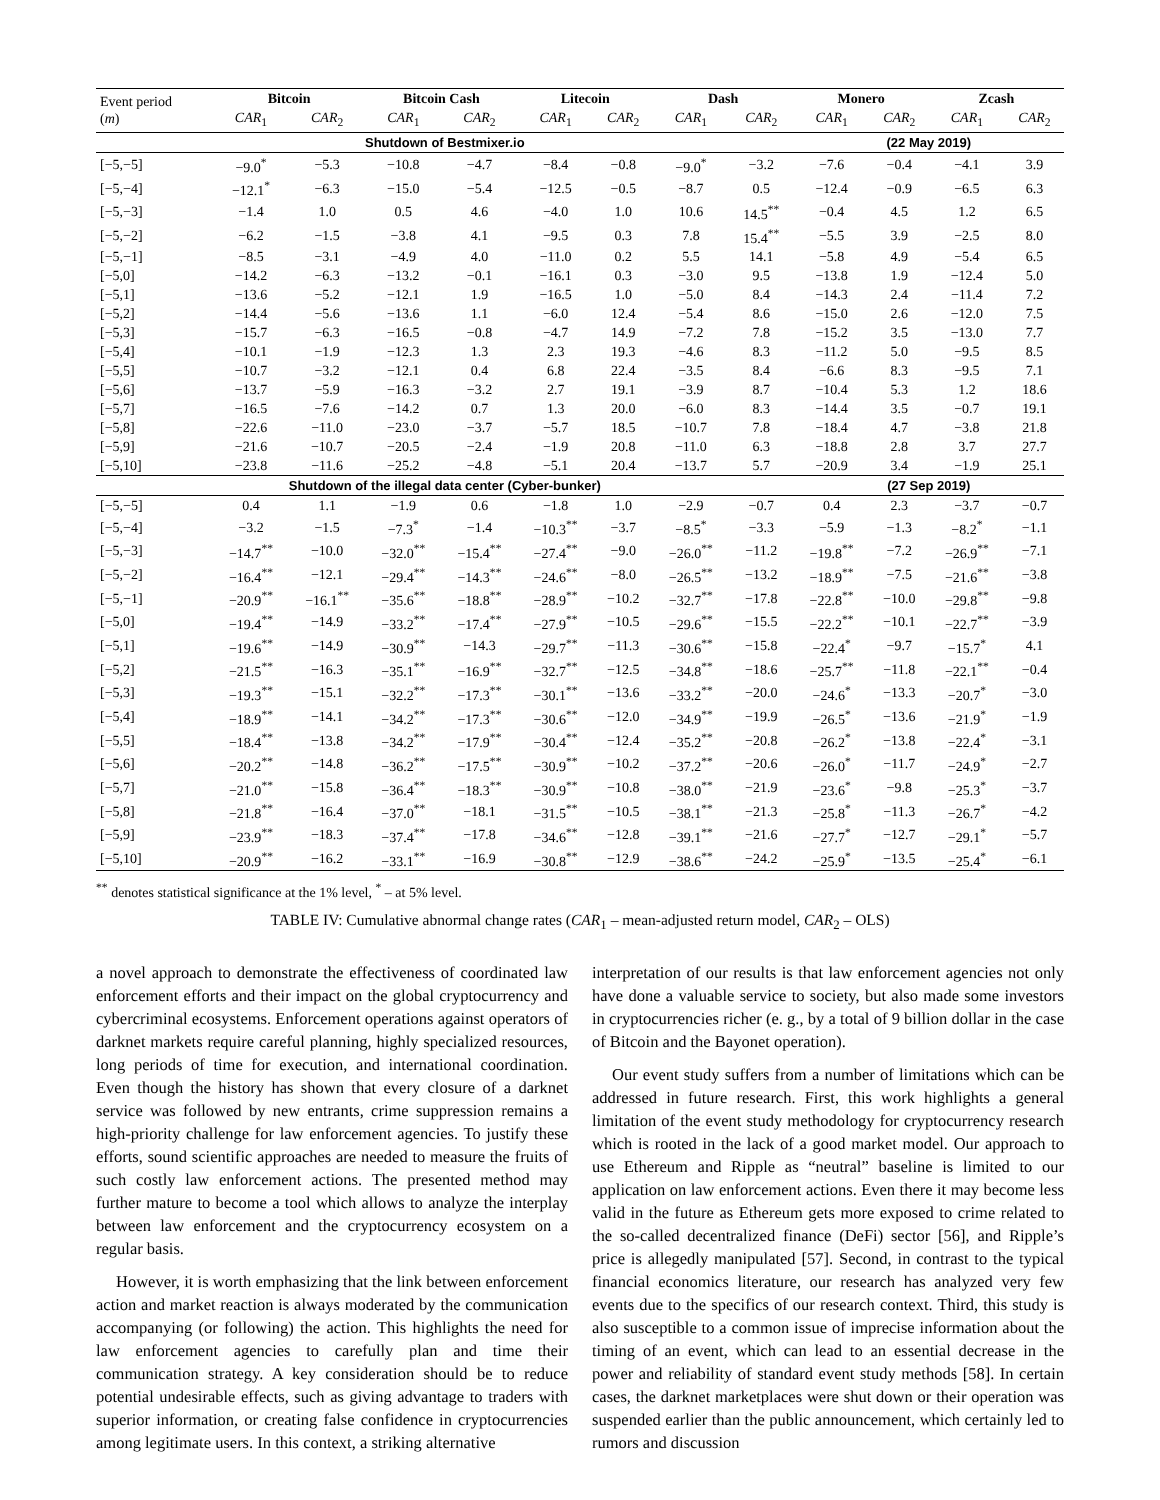| Event period ( m ) | Bitcoin | | Bitcoin Cash | | Litecoin | | Dash | | Monero | | Zcash | |
| --- | --- | --- | --- | --- | --- | --- | --- | --- | --- | --- | --- | --- |
| | CAR<sub>1</sub> | CAR<sub>2</sub> | CAR<sub>1</sub> | CAR<sub>2</sub> | CAR<sub>1</sub> | CAR<sub>2</sub> | CAR<sub>1</sub> | CAR<sub>2</sub> | CAR<sub>1</sub> | CAR<sub>2</sub> | CAR<sub>1</sub> | CAR<sub>2</sub> |
| Shutdown of Bestmixer.io | | | | | | | | | (22 May 2019) | | | |
| [−5,−5] | −9.0<sup>*</sup> | −5.3 | −10.8 | −4.7 | −8.4 | −0.8 | −9.0<sup>*</sup> | −3.2 | −7.6 | −0.4 | −4.1 | 3.9 |
| [−5,−4] | −12.1<sup>*</sup> | −6.3 | −15.0 | −5.4 | −12.5 | −0.5 | −8.7 | 0.5 | −12.4 | −0.9 | −6.5 | 6.3 |
| [−5,−3] | −1.4 | 1.0 | 0.5 | 4.6 | −4.0 | 1.0 | 10.6 | 14.5<sup>**</sup> | −0.4 | 4.5 | 1.2 | 6.5 |
| [−5,−2] | −6.2 | −1.5 | −3.8 | 4.1 | −9.5 | 0.3 | 7.8 | 15.4<sup>**</sup> | −5.5 | 3.9 | −2.5 | 8.0 |
| [−5,−1] | −8.5 | −3.1 | −4.9 | 4.0 | −11.0 | 0.2 | 5.5 | 14.1 | −5.8 | 4.9 | −5.4 | 6.5 |
| [−5,0] | −14.2 | −6.3 | −13.2 | −0.1 | −16.1 | 0.3 | −3.0 | 9.5 | −13.8 | 1.9 | −12.4 | 5.0 |
| [−5,1] | −13.6 | −5.2 | −12.1 | 1.9 | −16.5 | 1.0 | −5.0 | 8.4 | −14.3 | 2.4 | −11.4 | 7.2 |
| [−5,2] | −14.4 | −5.6 | −13.6 | 1.1 | −6.0 | 12.4 | −5.4 | 8.6 | −15.0 | 2.6 | −12.0 | 7.5 |
| [−5,3] | −15.7 | −6.3 | −16.5 | −0.8 | −4.7 | 14.9 | −7.2 | 7.8 | −15.2 | 3.5 | −13.0 | 7.7 |
| [−5,4] | −10.1 | −1.9 | −12.3 | 1.3 | 2.3 | 19.3 | −4.6 | 8.3 | −11.2 | 5.0 | −9.5 | 8.5 |
| [−5,5] | −10.7 | −3.2 | −12.1 | 0.4 | 6.8 | 22.4 | −3.5 | 8.4 | −6.6 | 8.3 | −9.5 | 7.1 |
| [−5,6] | −13.7 | −5.9 | −16.3 | −3.2 | 2.7 | 19.1 | −3.9 | 8.7 | −10.4 | 5.3 | 1.2 | 18.6 |
| [−5,7] | −16.5 | −7.6 | −14.2 | 0.7 | 1.3 | 20.0 | −6.0 | 8.3 | −14.4 | 3.5 | −0.7 | 19.1 |
| [−5,8] | −22.6 | −11.0 | −23.0 | −3.7 | −5.7 | 18.5 | −10.7 | 7.8 | −18.4 | 4.7 | −3.8 | 21.8 |
| [−5,9] | −21.6 | −10.7 | −20.5 | −2.4 | −1.9 | 20.8 | −11.0 | 6.3 | −18.8 | 2.8 | 3.7 | 27.7 |
| [−5,10] | −23.8 | −11.6 | −25.2 | −4.8 | −5.1 | 20.4 | −13.7 | 5.7 | −20.9 | 3.4 | −1.9 | 25.1 |
| Shutdown of the illegal data center (Cyber-bunker) | | | | | | | | | (27 Sep 2019) | | | |
| [−5,−5] | 0.4 | 1.1 | −1.9 | 0.6 | −1.8 | 1.0 | −2.9 | −0.7 | 0.4 | 2.3 | −3.7 | −0.7 |
| [−5,−4] | −3.2 | −1.5 | −7.3<sup>*</sup> | −1.4 | −10.3<sup>**</sup> | −3.7 | −8.5<sup>*</sup> | −3.3 | −5.9 | −1.3 | −8.2<sup>*</sup> | −1.1 |
| [−5,−3] | −14.7<sup>**</sup> | −10.0 | −32.0<sup>**</sup> | −15.4<sup>**</sup> | −27.4<sup>**</sup> | −9.0 | −26.0<sup>**</sup> | −11.2 | −19.8<sup>**</sup> | −7.2 | −26.9<sup>**</sup> | −7.1 |
| [−5,−2] | −16.4<sup>**</sup> | −12.1 | −29.4<sup>**</sup> | −14.3<sup>**</sup> | −24.6<sup>**</sup> | −8.0 | −26.5<sup>**</sup> | −13.2 | −18.9<sup>**</sup> | −7.5 | −21.6<sup>**</sup> | −3.8 |
| [−5,−1] | −20.9<sup>**</sup> | −16.1<sup>**</sup> | −35.6<sup>**</sup> | −18.8<sup>**</sup> | −28.9<sup>**</sup> | −10.2 | −32.7<sup>**</sup> | −17.8 | −22.8<sup>**</sup> | −10.0 | −29.8<sup>**</sup> | −9.8 |
| [−5,0] | −19.4<sup>**</sup> | −14.9 | −33.2<sup>**</sup> | −17.4<sup>**</sup> | −27.9<sup>**</sup> | −10.5 | −29.6<sup>**</sup> | −15.5 | −22.2<sup>**</sup> | −10.1 | −22.7<sup>**</sup> | −3.9 |
| [−5,1] | −19.6<sup>**</sup> | −14.9 | −30.9<sup>**</sup> | −14.3 | −29.7<sup>**</sup> | −11.3 | −30.6<sup>**</sup> | −15.8 | −22.4<sup>*</sup> | −9.7 | −15.7<sup>*</sup> | 4.1 |
| [−5,2] | −21.5<sup>**</sup> | −16.3 | −35.1<sup>**</sup> | −16.9<sup>**</sup> | −32.7<sup>**</sup> | −12.5 | −34.8<sup>**</sup> | −18.6 | −25.7<sup>**</sup> | −11.8 | −22.1<sup>**</sup> | −0.4 |
| [−5,3] | −19.3<sup>**</sup> | −15.1 | −32.2<sup>**</sup> | −17.3<sup>**</sup> | −30.1<sup>**</sup> | −13.6 | −33.2<sup>**</sup> | −20.0 | −24.6<sup>*</sup> | −13.3 | −20.7<sup>*</sup> | −3.0 |
| [−5,4] | −18.9<sup>**</sup> | −14.1 | −34.2<sup>**</sup> | −17.3<sup>**</sup> | −30.6<sup>**</sup> | −12.0 | −34.9<sup>**</sup> | −19.9 | −26.5<sup>*</sup> | −13.6 | −21.9<sup>*</sup> | −1.9 |
| [−5,5] | −18.4<sup>**</sup> | −13.8 | −34.2<sup>**</sup> | −17.9<sup>**</sup> | −30.4<sup>**</sup> | −12.4 | −35.2<sup>**</sup> | −20.8 | −26.2<sup>*</sup> | −13.8 | −22.4<sup>*</sup> | −3.1 |
| [−5,6] | −20.2<sup>**</sup> | −14.8 | −36.2<sup>**</sup> | −17.5<sup>**</sup> | −30.9<sup>**</sup> | −10.2 | −37.2<sup>**</sup> | −20.6 | −26.0<sup>*</sup> | −11.7 | −24.9<sup>*</sup> | −2.7 |
| [−5,7] | −21.0<sup>**</sup> | −15.8 | −36.4<sup>**</sup> | −18.3<sup>**</sup> | −30.9<sup>**</sup> | −10.8 | −38.0<sup>**</sup> | −21.9 | −23.6<sup>*</sup> | −9.8 | −25.3<sup>*</sup> | −3.7 |
| [−5,8] | −21.8<sup>**</sup> | −16.4 | −37.0<sup>**</sup> | −18.1 | −31.5<sup>**</sup> | −10.5 | −38.1<sup>**</sup> | −21.3 | −25.8<sup>*</sup> | −11.3 | −26.7<sup>*</sup> | −4.2 |
| [−5,9] | −23.9<sup>**</sup> | −18.3 | −37.4<sup>**</sup> | −17.8 | −34.6<sup>**</sup> | −12.8 | −39.1<sup>**</sup> | −21.6 | −27.7<sup>*</sup> | −12.7 | −29.1<sup>*</sup> | −5.7 |
| [−5,10] | −20.9<sup>**</sup> | −16.2 | −33.1<sup>**</sup> | −16.9 | −30.8<sup>**</sup> | −12.9 | −38.6<sup>**</sup> | −24.2 | −25.9<sup>*</sup> | −13.5 | −25.4<sup>*</sup> | −6.1 |
<sup>**</sup> denotes statistical significance at the 1% level, <sup>*</sup> – at 5% level.
TABLE IV: Cumulative abnormal change rates (CAR<sub>1</sub> – mean-adjusted return model, CAR<sub>2</sub> – OLS)
a novel approach to demonstrate the effectiveness of coordinated law enforcement efforts and their impact on the global cryptocurrency and cybercriminal ecosystems. Enforcement operations against operators of darknet markets require careful planning, highly specialized resources, long periods of time for execution, and international coordination. Even though the history has shown that every closure of a darknet service was followed by new entrants, crime suppression remains a high-priority challenge for law enforcement agencies. To justify these efforts, sound scientific approaches are needed to measure the fruits of such costly law enforcement actions. The presented method may further mature to become a tool which allows to analyze the interplay between law enforcement and the cryptocurrency ecosystem on a regular basis.
However, it is worth emphasizing that the link between enforcement action and market reaction is always moderated by the communication accompanying (or following) the action. This highlights the need for law enforcement agencies to carefully plan and time their communication strategy. A key consideration should be to reduce potential undesirable effects, such as giving advantage to traders with superior information, or creating false confidence in cryptocurrencies among legitimate users. In this context, a striking alternative
interpretation of our results is that law enforcement agencies not only have done a valuable service to society, but also made some investors in cryptocurrencies richer (e. g., by a total of 9 billion dollar in the case of Bitcoin and the Bayonet operation).
Our event study suffers from a number of limitations which can be addressed in future research. First, this work highlights a general limitation of the event study methodology for cryptocurrency research which is rooted in the lack of a good market model. Our approach to use Ethereum and Ripple as “neutral” baseline is limited to our application on law enforcement actions. Even there it may become less valid in the future as Ethereum gets more exposed to crime related to the so-called decentralized finance (DeFi) sector [56], and Ripple’s price is allegedly manipulated [57]. Second, in contrast to the typical financial economics literature, our research has analyzed very few events due to the specifics of our research context. Third, this study is also susceptible to a common issue of imprecise information about the timing of an event, which can lead to an essential decrease in the power and reliability of standard event study methods [58]. In certain cases, the darknet marketplaces were shut down or their operation was suspended earlier than the public announcement, which certainly led to rumors and discussion